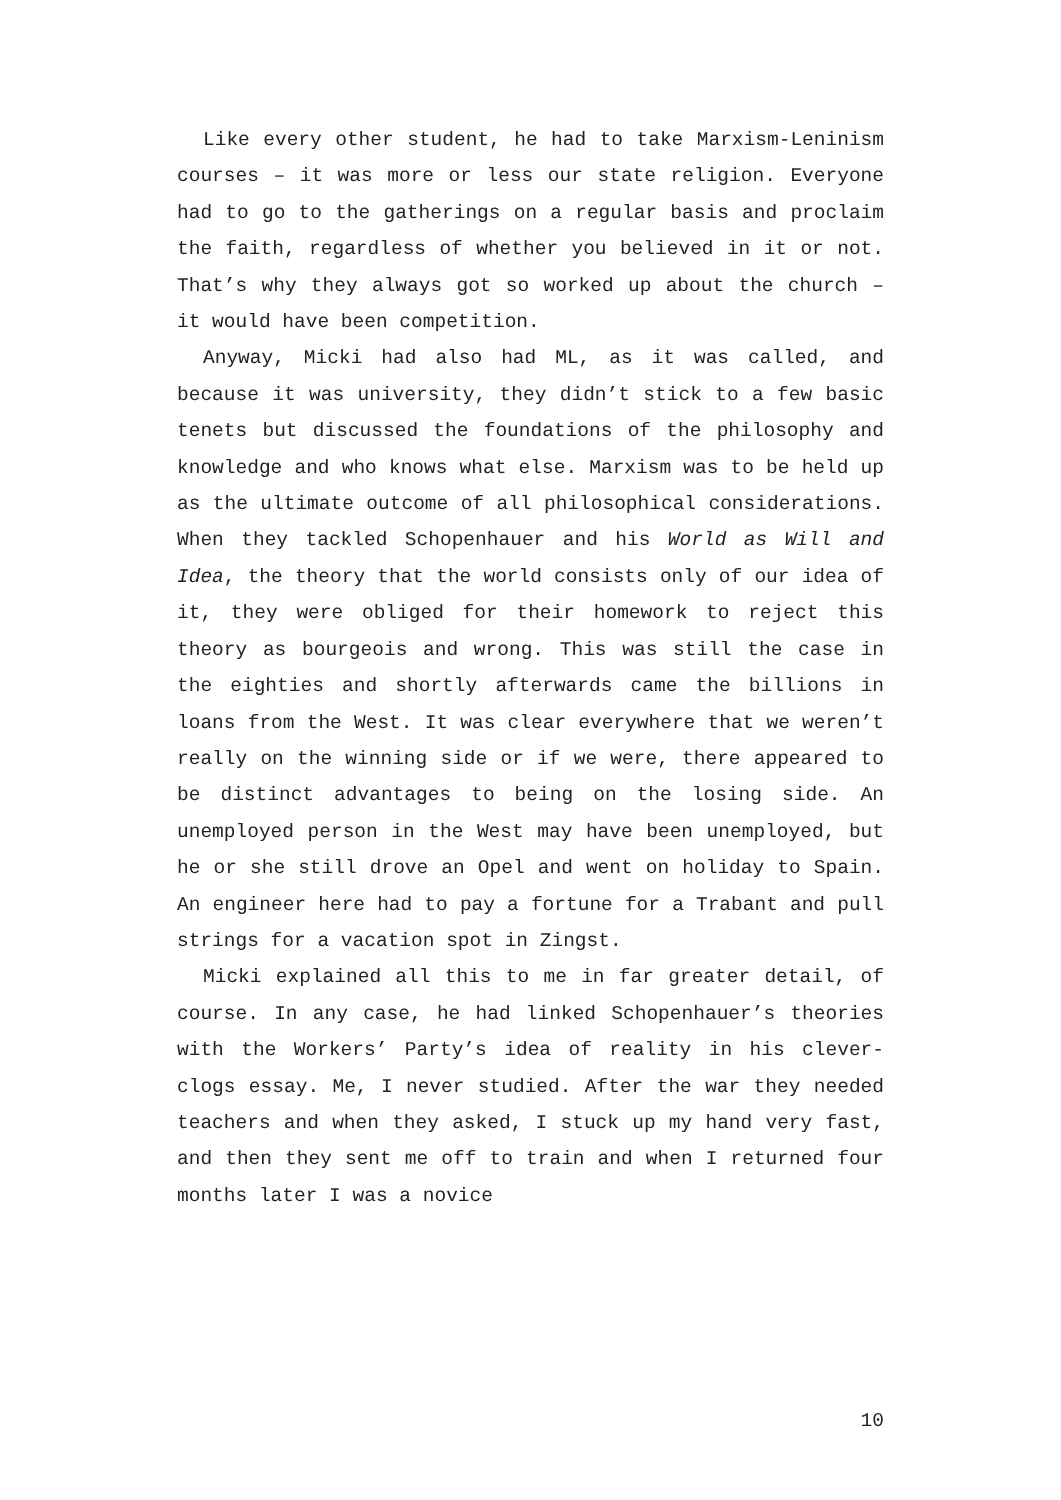Like every other student, he had to take Marxism-Leninism courses – it was more or less our state religion. Everyone had to go to the gatherings on a regular basis and proclaim the faith, regardless of whether you believed in it or not. That’s why they always got so worked up about the church – it would have been competition.
Anyway, Micki had also had ML, as it was called, and because it was university, they didn’t stick to a few basic tenets but discussed the foundations of the philosophy and knowledge and who knows what else. Marxism was to be held up as the ultimate outcome of all philosophical considerations. When they tackled Schopenhauer and his World as Will and Idea, the theory that the world consists only of our idea of it, they were obliged for their homework to reject this theory as bourgeois and wrong. This was still the case in the eighties and shortly afterwards came the billions in loans from the West. It was clear everywhere that we weren’t really on the winning side or if we were, there appeared to be distinct advantages to being on the losing side. An unemployed person in the West may have been unemployed, but he or she still drove an Opel and went on holiday to Spain. An engineer here had to pay a fortune for a Trabant and pull strings for a vacation spot in Zingst.
Micki explained all this to me in far greater detail, of course. In any case, he had linked Schopenhauer’s theories with the Workers’ Party’s idea of reality in his clever-clogs essay. Me, I never studied. After the war they needed teachers and when they asked, I stuck up my hand very fast, and then they sent me off to train and when I returned four months later I was a novice
10